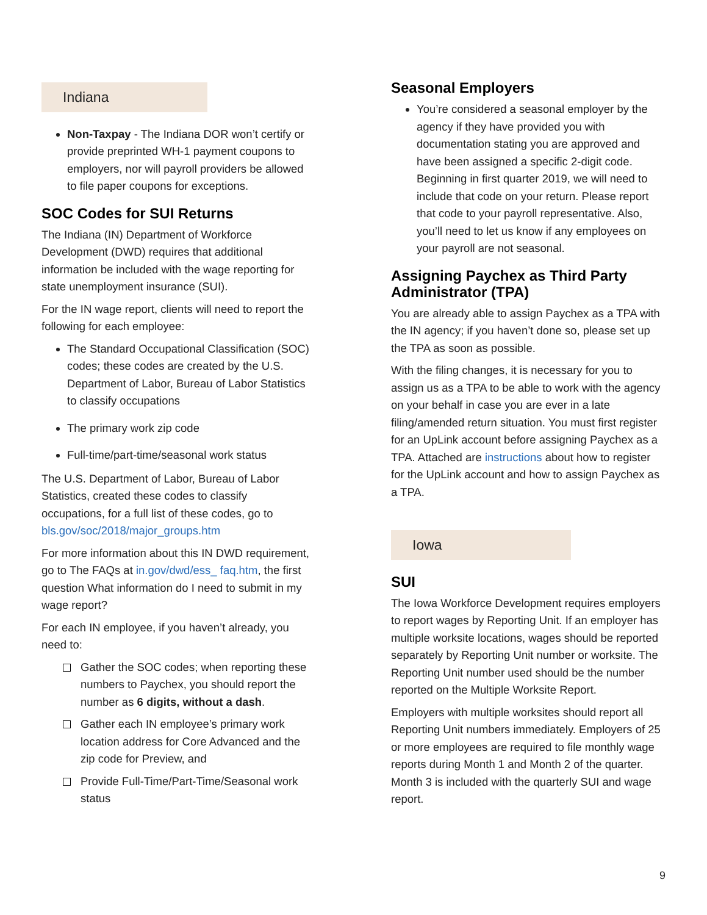Indiana
Non-Taxpay - The Indiana DOR won’t certify or provide preprinted WH-1 payment coupons to employers, nor will payroll providers be allowed to file paper coupons for exceptions.
SOC Codes for SUI Returns
The Indiana (IN) Department of Workforce Development (DWD) requires that additional information be included with the wage reporting for state unemployment insurance (SUI).
For the IN wage report, clients will need to report the following for each employee:
The Standard Occupational Classification (SOC) codes; these codes are created by the U.S. Department of Labor, Bureau of Labor Statistics to classify occupations
The primary work zip code
Full-time/part-time/seasonal work status
The U.S. Department of Labor, Bureau of Labor Statistics, created these codes to classify occupations, for a full list of these codes, go to bls.gov/soc/2018/major_groups.htm
For more information about this IN DWD requirement, go to The FAQs at in.gov/dwd/ess_ faq.htm, the first question What information do I need to submit in my wage report?
For each IN employee, if you haven’t already, you need to:
Gather the SOC codes; when reporting these numbers to Paychex, you should report the number as 6 digits, without a dash.
Gather each IN employee’s primary work location address for Core Advanced and the zip code for Preview, and
Provide Full-Time/Part-Time/Seasonal work status
Seasonal Employers
You’re considered a seasonal employer by the agency if they have provided you with documentation stating you are approved and have been assigned a specific 2-digit code. Beginning in first quarter 2019, we will need to include that code on your return. Please report that code to your payroll representative. Also, you’ll need to let us know if any employees on your payroll are not seasonal.
Assigning Paychex as Third Party Administrator (TPA)
You are already able to assign Paychex as a TPA with the IN agency; if you haven’t done so, please set up the TPA as soon as possible.
With the filing changes, it is necessary for you to assign us as a TPA to be able to work with the agency on your behalf in case you are ever in a late filing/amended return situation. You must first register for an UpLink account before assigning Paychex as a TPA. Attached are instructions about how to register for the UpLink account and how to assign Paychex as a TPA.
Iowa
SUI
The Iowa Workforce Development requires employers to report wages by Reporting Unit. If an employer has multiple worksite locations, wages should be reported separately by Reporting Unit number or worksite. The Reporting Unit number used should be the number reported on the Multiple Worksite Report.
Employers with multiple worksites should report all Reporting Unit numbers immediately. Employers of 25 or more employees are required to file monthly wage reports during Month 1 and Month 2 of the quarter. Month 3 is included with the quarterly SUI and wage report.
9